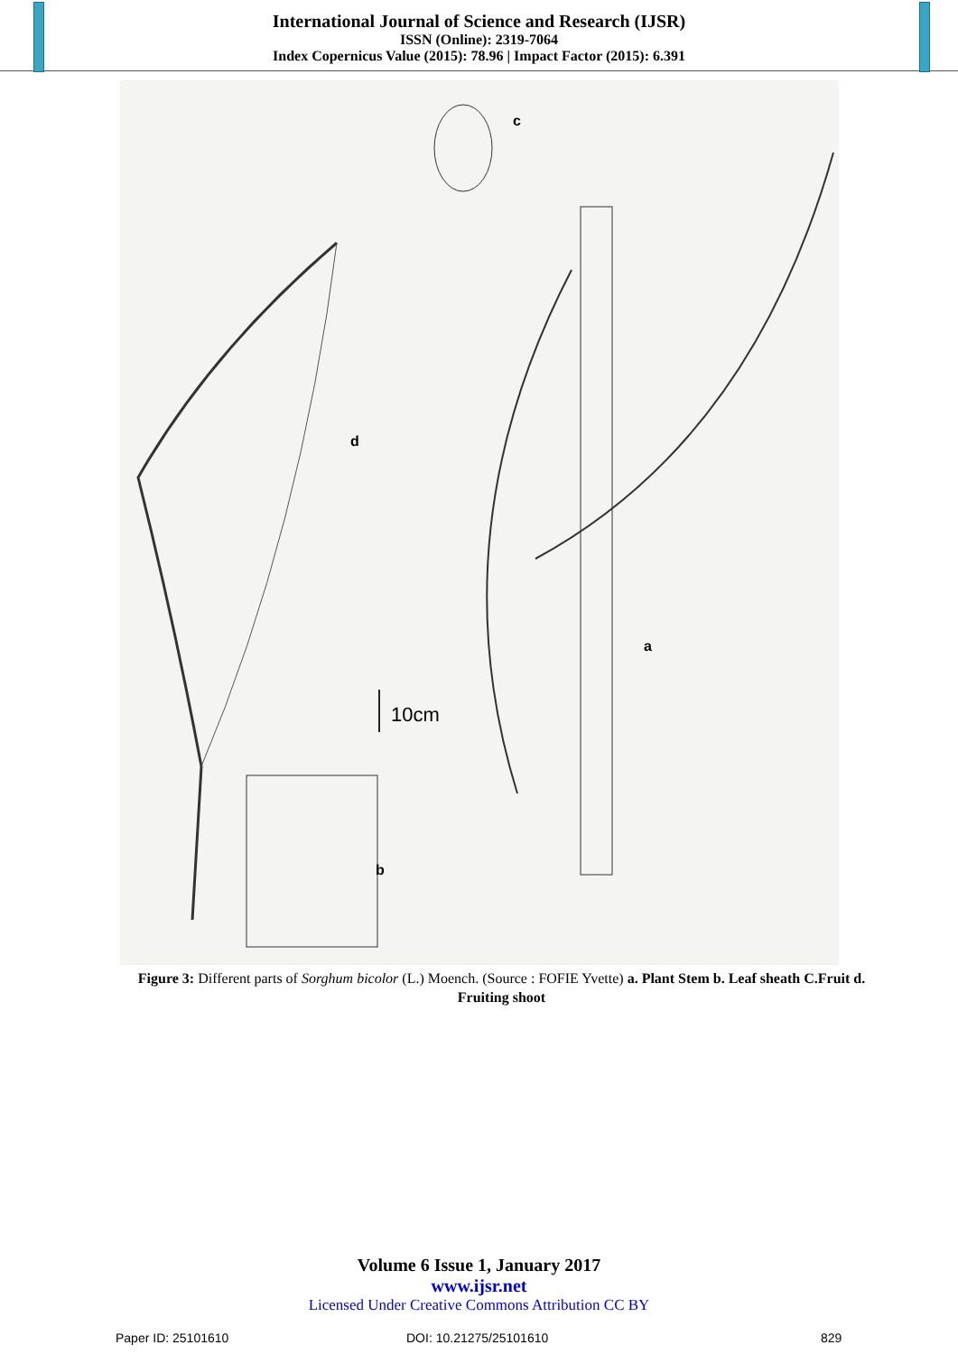International Journal of Science and Research (IJSR)
ISSN (Online): 2319-7064
Index Copernicus Value (2015): 78.96 | Impact Factor (2015): 6.391
c
d
a
b
10cm
Figure 3: Different parts of Sorghum bicolor (L.) Moench. (Source : FOFIE Yvette) a. Plant Stem b. Leaf sheath C.Fruit d. Fruiting shoot
Volume 6 Issue 1, January 2017
www.ijsr.net
Licensed Under Creative Commons Attribution CC BY
Paper ID: 25101610 DOI: 10.21275/25101610 829